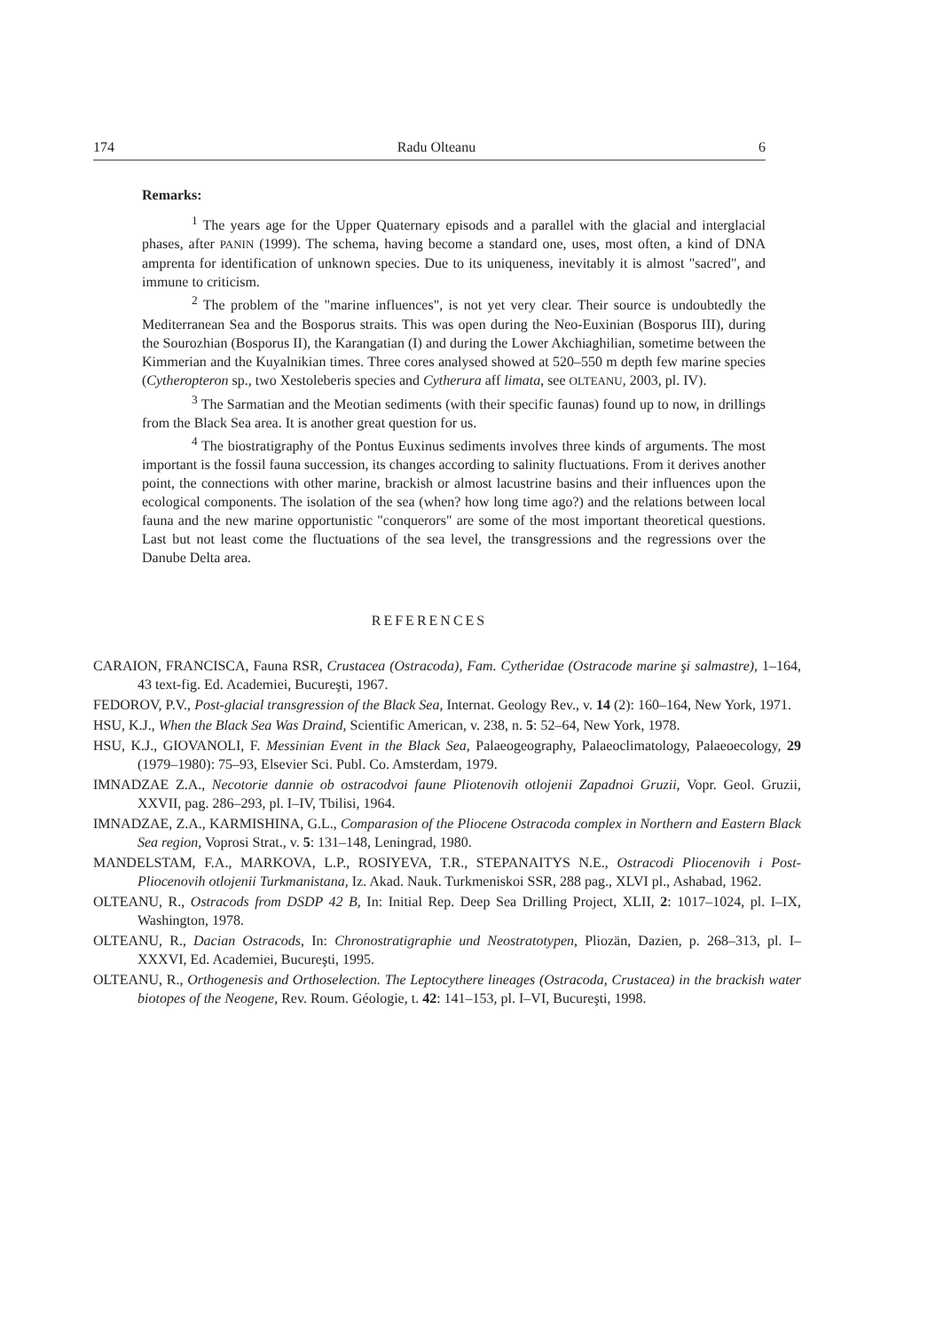174 Radu Olteanu 6
Remarks:
<sup>1</sup> The years age for the Upper Quaternary episods and a parallel with the glacial and interglacial phases, after PANIN (1999). The schema, having become a standard one, uses, most often, a kind of DNA amprenta for identification of unknown species. Due to its uniqueness, inevitably it is almost "sacred", and immune to criticism.
<sup>2</sup> The problem of the "marine influences", is not yet very clear. Their source is undoubtedly the Mediterranean Sea and the Bosporus straits. This was open during the Neo-Euxinian (Bosporus III), during the Sourozhian (Bosporus II), the Karangatian (I) and during the Lower Akchiaghilian, sometime between the Kimmerian and the Kuyalnikian times. Three cores analysed showed at 520–550 m depth few marine species (Cytheropteron sp., two Xestoleberis species and Cytherura aff limata, see OLTEANU, 2003, pl. IV).
<sup>3</sup> The Sarmatian and the Meotian sediments (with their specific faunas) found up to now, in drillings from the Black Sea area. It is another great question for us.
<sup>4</sup> The biostratigraphy of the Pontus Euxinus sediments involves three kinds of arguments. The most important is the fossil fauna succession, its changes according to salinity fluctuations. From it derives another point, the connections with other marine, brackish or almost lacustrine basins and their influences upon the ecological components. The isolation of the sea (when? how long time ago?) and the relations between local fauna and the new marine opportunistic "conquerors" are some of the most important theoretical questions. Last but not least come the fluctuations of the sea level, the transgressions and the regressions over the Danube Delta area.
REFERENCES
CARAION, FRANCISCA, Fauna RSR, Crustacea (Ostracoda), Fam. Cytheridae (Ostracode marine şi salmastre), 1–164, 43 text-fig. Ed. Academiei, Bucureşti, 1967.
FEDOROV, P.V., Post-glacial transgression of the Black Sea, Internat. Geology Rev., v. 14 (2): 160–164, New York, 1971.
HSU, K.J., When the Black Sea Was Draind, Scientific American, v. 238, n. 5: 52–64, New York, 1978.
HSU, K.J., GIOVANOLI, F. Messinian Event in the Black Sea, Palaeogeography, Palaeoclimatology, Palaeoecology, 29 (1979–1980): 75–93, Elsevier Sci. Publ. Co. Amsterdam, 1979.
IMNADZAE Z.A., Necotorie dannie ob ostracodvoi faune Pliotenovih otlojenii Zapadnoi Gruzii, Vopr. Geol. Gruzii, XXVII, pag. 286–293, pl. I–IV, Tbilisi, 1964.
IMNADZAE, Z.A., KARMISHINA, G.L., Comparasion of the Pliocene Ostracoda complex in Northern and Eastern Black Sea region, Voprosi Strat., v. 5: 131–148, Leningrad, 1980.
MANDELSTAM, F.A., MARKOVA, L.P., ROSIYEVA, T.R., STEPANAITYS N.E., Ostracodi Pliocenovih i Post-Pliocenovih otlojenii Turkmanistana, Iz. Akad. Nauk. Turkmeniskoi SSR, 288 pag., XLVI pl., Ashabad, 1962.
OLTEANU, R., Ostracods from DSDP 42 B, In: Initial Rep. Deep Sea Drilling Project, XLII, 2: 1017–1024, pl. I–IX, Washington, 1978.
OLTEANU, R., Dacian Ostracods, In: Chronostratigraphie und Neostratotypen, Pliozän, Dazien, p. 268–313, pl. I–XXXVI, Ed. Academiei, Bucureşti, 1995.
OLTEANU, R., Orthogenesis and Orthoselection. The Leptocythere lineages (Ostracoda, Crustacea) in the brackish water biotopes of the Neogene, Rev. Roum. Géologie, t. 42: 141–153, pl. I–VI, Bucureşti, 1998.